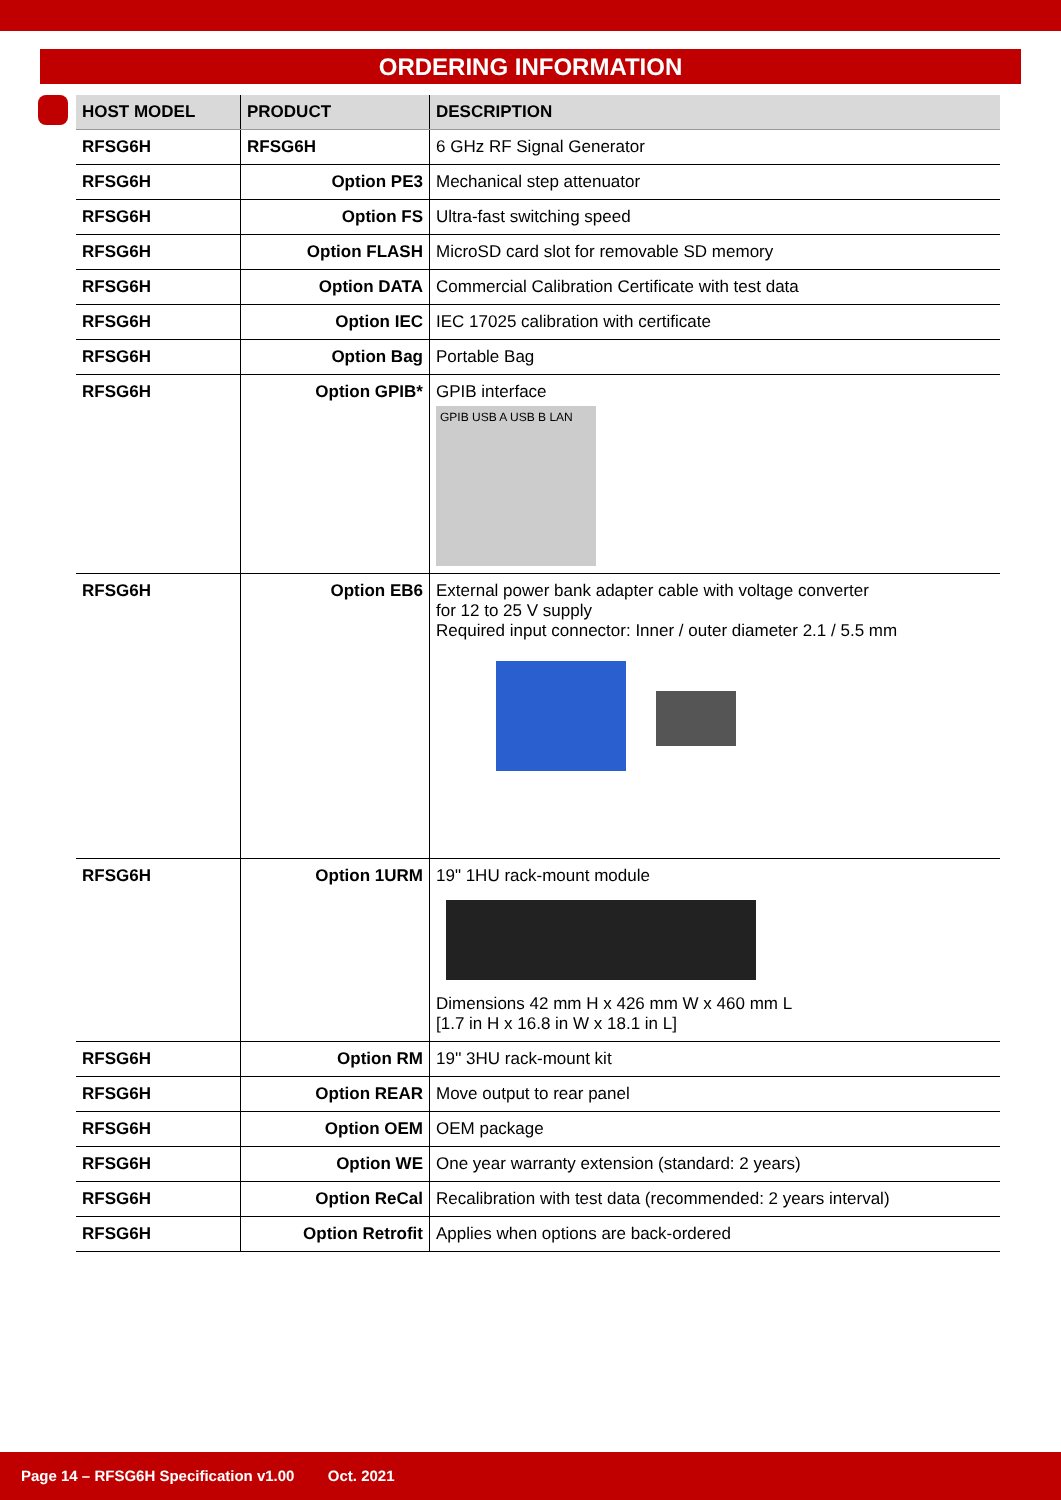ORDERING INFORMATION
| HOST MODEL | PRODUCT | DESCRIPTION |
| --- | --- | --- |
| RFSG6H | RFSG6H | 6 GHz RF Signal Generator |
| RFSG6H | Option PE3 | Mechanical step attenuator |
| RFSG6H | Option FS | Ultra-fast switching speed |
| RFSG6H | Option FLASH | MicroSD card slot for removable SD memory |
| RFSG6H | Option DATA | Commercial Calibration Certificate with test data |
| RFSG6H | Option IEC | IEC 17025 calibration with certificate |
| RFSG6H | Option Bag | Portable Bag |
| RFSG6H | Option GPIB* | GPIB interface GPIB USB A USB B LAN |
| RFSG6H | Option EB6 | External power bank adapter cable with voltage converter for 12 to 25 V supply Required input connector: Inner / outer diameter 2.1 / 5.5 mm |
| RFSG6H | Option 1URM | 19" 1HU rack-mount module Dimensions 42 mm H x 426 mm W x 460 mm L [1.7 in H x 16.8 in W x 18.1 in L] |
| RFSG6H | Option RM | 19'' 3HU rack-mount kit |
| RFSG6H | Option REAR | Move output to rear panel |
| RFSG6H | Option OEM | OEM package |
| RFSG6H | Option WE | One year warranty extension (standard: 2 years) |
| RFSG6H | Option ReCal | Recalibration with test data (recommended: 2 years interval) |
| RFSG6H | Option Retrofit | Applies when options are back-ordered |
Page 14 – RFSG6H Specification v1.00 Oct. 2021